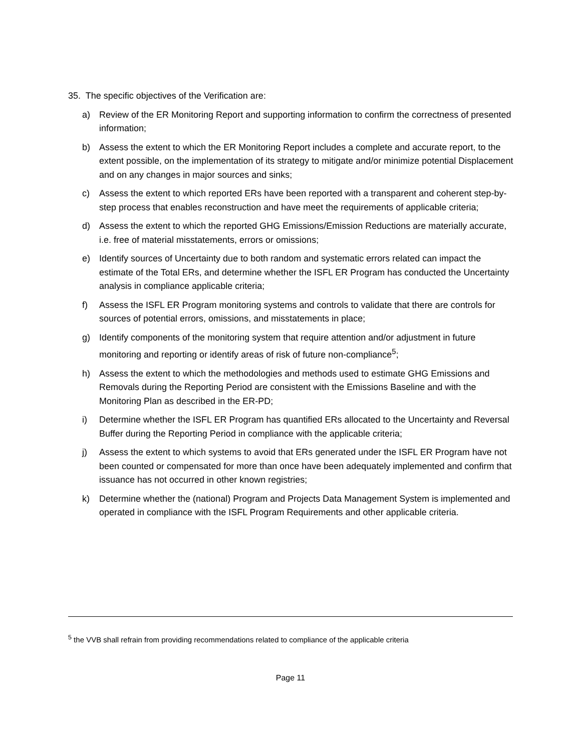35. The specific objectives of the Verification are:
a) Review of the ER Monitoring Report and supporting information to confirm the correctness of presented information;
b) Assess the extent to which the ER Monitoring Report includes a complete and accurate report, to the extent possible, on the implementation of its strategy to mitigate and/or minimize potential Displacement and on any changes in major sources and sinks;
c) Assess the extent to which reported ERs have been reported with a transparent and coherent step-by-step process that enables reconstruction and have meet the requirements of applicable criteria;
d) Assess the extent to which the reported GHG Emissions/Emission Reductions are materially accurate, i.e. free of material misstatements, errors or omissions;
e) Identify sources of Uncertainty due to both random and systematic errors related can impact the estimate of the Total ERs, and determine whether the ISFL ER Program has conducted the Uncertainty analysis in compliance applicable criteria;
f) Assess the ISFL ER Program monitoring systems and controls to validate that there are controls for sources of potential errors, omissions, and misstatements in place;
g) Identify components of the monitoring system that require attention and/or adjustment in future monitoring and reporting or identify areas of risk of future non-compliance<sup>5</sup>;
h) Assess the extent to which the methodologies and methods used to estimate GHG Emissions and Removals during the Reporting Period are consistent with the Emissions Baseline and with the Monitoring Plan as described in the ER-PD;
i) Determine whether the ISFL ER Program has quantified ERs allocated to the Uncertainty and Reversal Buffer during the Reporting Period in compliance with the applicable criteria;
j) Assess the extent to which systems to avoid that ERs generated under the ISFL ER Program have not been counted or compensated for more than once have been adequately implemented and confirm that issuance has not occurred in other known registries;
k) Determine whether the (national) Program and Projects Data Management System is implemented and operated in compliance with the ISFL Program Requirements and other applicable criteria.
<sup>5</sup> the VVB shall refrain from providing recommendations related to compliance of the applicable criteria
Page 11